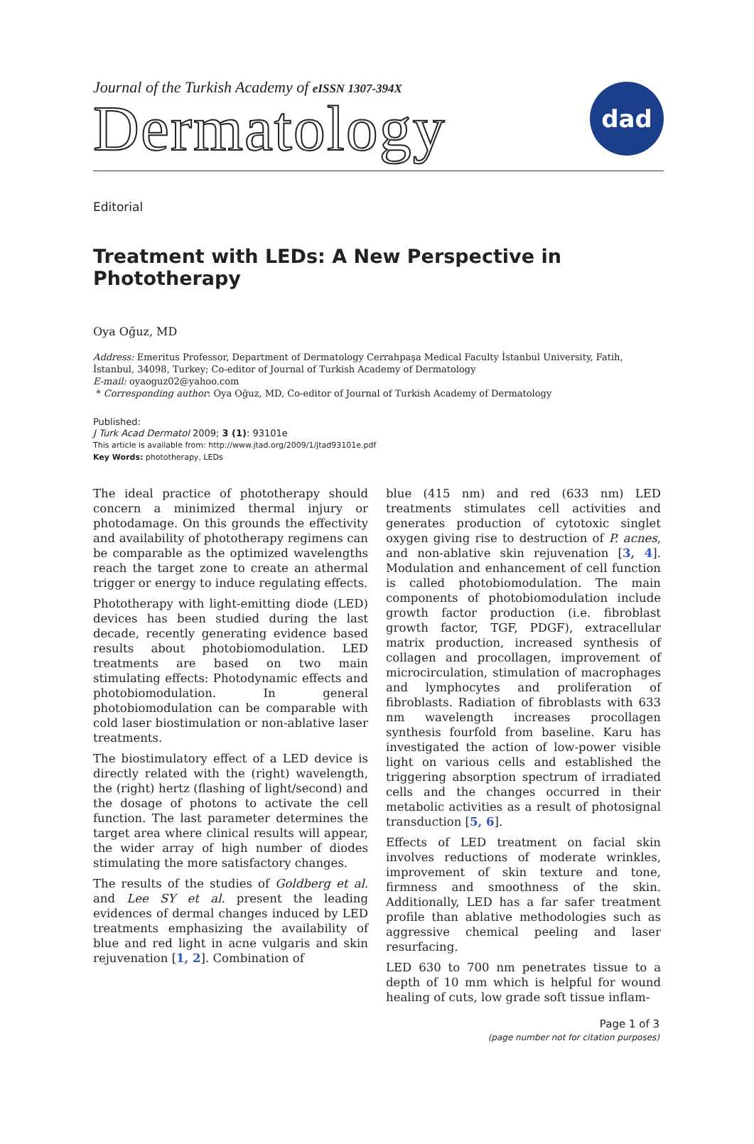Journal of the Turkish Academy of eISSN 1307-394X
Dermatology
dad
Editorial
Treatment with LEDs: A New Perspective in Phototherapy
Oya Oğuz, MD
Address: Emeritus Professor, Department of Dermatology Cerrahpaşa Medical Faculty İstanbul University, Fatih, İstanbul, 34098, Turkey; Co-editor of Journal of Turkish Academy of Dermatology
E-mail: oyaoguz02@yahoo.com
* Corresponding author: Oya Oğuz, MD, Co-editor of Journal of Turkish Academy of Dermatology
Published:
J Turk Acad Dermatol 2009; 3 (1): 93101e
This article is available from: http://www.jtad.org/2009/1/jtad93101e.pdf
Key Words: phototherapy, LEDs
The ideal practice of phototherapy should concern a minimized thermal injury or photodamage. On this grounds the effectivity and availability of phototherapy regimens can be comparable as the optimized wavelengths reach the target zone to create an athermal trigger or energy to induce regulating effects.
Phototherapy with light-emitting diode (LED) devices has been studied during the last decade, recently generating evidence based results about photobiomodulation. LED treatments are based on two main stimulating effects: Photodynamic effects and photobiomodulation. In general photobiomodulation can be comparable with cold laser biostimulation or non-ablative laser treatments.
The biostimulatory effect of a LED device is directly related with the (right) wavelength, the (right) hertz (flashing of light/second) and the dosage of photons to activate the cell function. The last parameter determines the target area where clinical results will appear, the wider array of high number of diodes stimulating the more satisfactory changes.
The results of the studies of Goldberg et al. and Lee SY et al. present the leading evidences of dermal changes induced by LED treatments emphasizing the availability of blue and red light in acne vulgaris and skin rejuvenation [1, 2]. Combination of
blue (415 nm) and red (633 nm) LED treatments stimulates cell activities and generates production of cytotoxic singlet oxygen giving rise to destruction of P. acnes, and non-ablative skin rejuvenation [3, 4]. Modulation and enhancement of cell function is called photobiomodulation. The main components of photobiomodulation include growth factor production (i.e. fibroblast growth factor, TGF, PDGF), extracellular matrix production, increased synthesis of collagen and procollagen, improvement of microcirculation, stimulation of macrophages and lymphocytes and proliferation of fibroblasts. Radiation of fibroblasts with 633 nm wavelength increases procollagen synthesis fourfold from baseline. Karu has investigated the action of low-power visible light on various cells and established the triggering absorption spectrum of irradiated cells and the changes occurred in their metabolic activities as a result of photosignal transduction [5, 6].
Effects of LED treatment on facial skin involves reductions of moderate wrinkles, improvement of skin texture and tone, firmness and smoothness of the skin. Additionally, LED has a far safer treatment profile than ablative methodologies such as aggressive chemical peeling and laser resurfacing.
LED 630 to 700 nm penetrates tissue to a depth of 10 mm which is helpful for wound healing of cuts, low grade soft tissue inflam-
Page 1 of 3
(page number not for citation purposes)